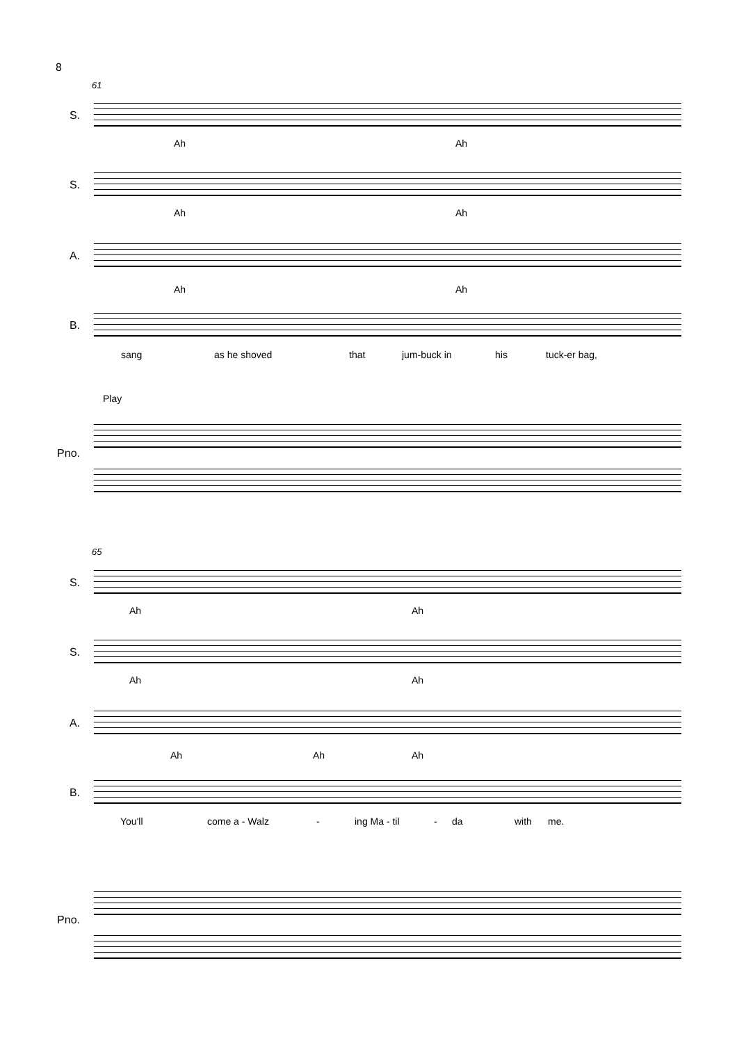8
61
S.
Ah Ah
S.
Ah Ah
A.
Ah Ah
B.
sang as he shoved that jum-buck in his tuck-er bag,
Play
Pno.
65
S.
Ah Ah
S.
Ah Ah
A.
Ah Ah Ah
B.
You'll come a - Walz - ing Ma - til - da with me.
Pno.